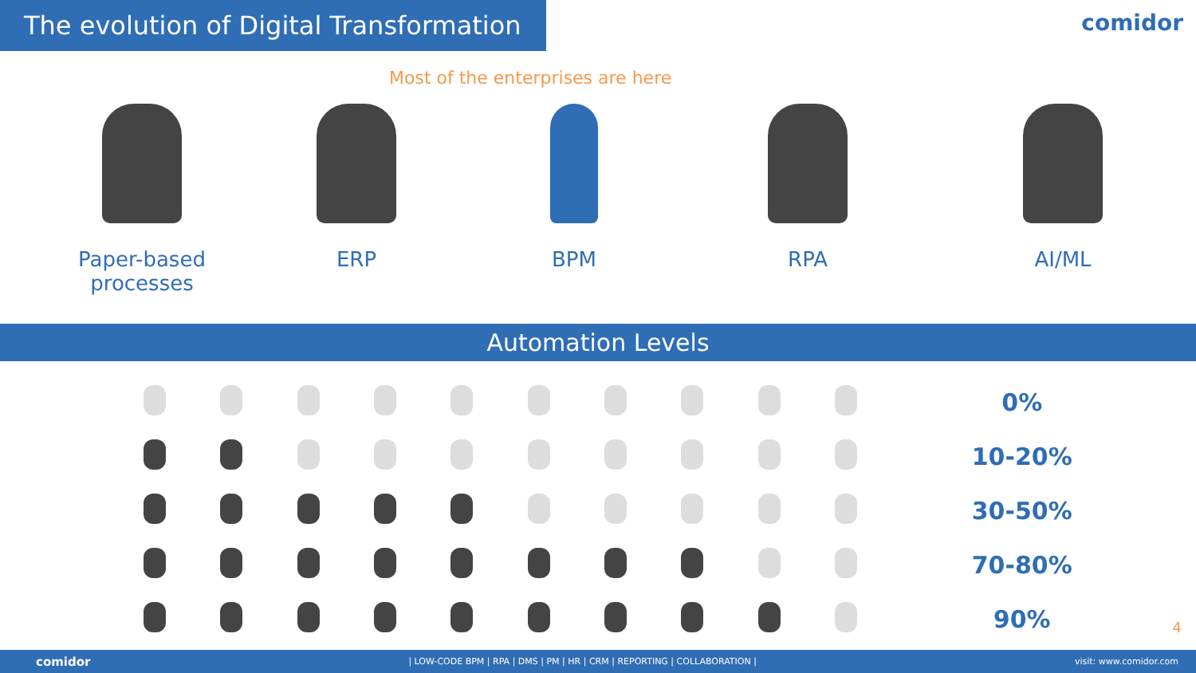The evolution of Digital Transformation
comidor
Most of the enterprises are here
Paper-based processes
ERP BPM RPA AI/ML
Automation Levels
0%
10-20%
30-50%
70-80%
90%
4
comidor | LOW-CODE BPM | RPA | DMS | PM | HR | CRM | REPORTING | COLLABORATION | visit: www.comidor.com